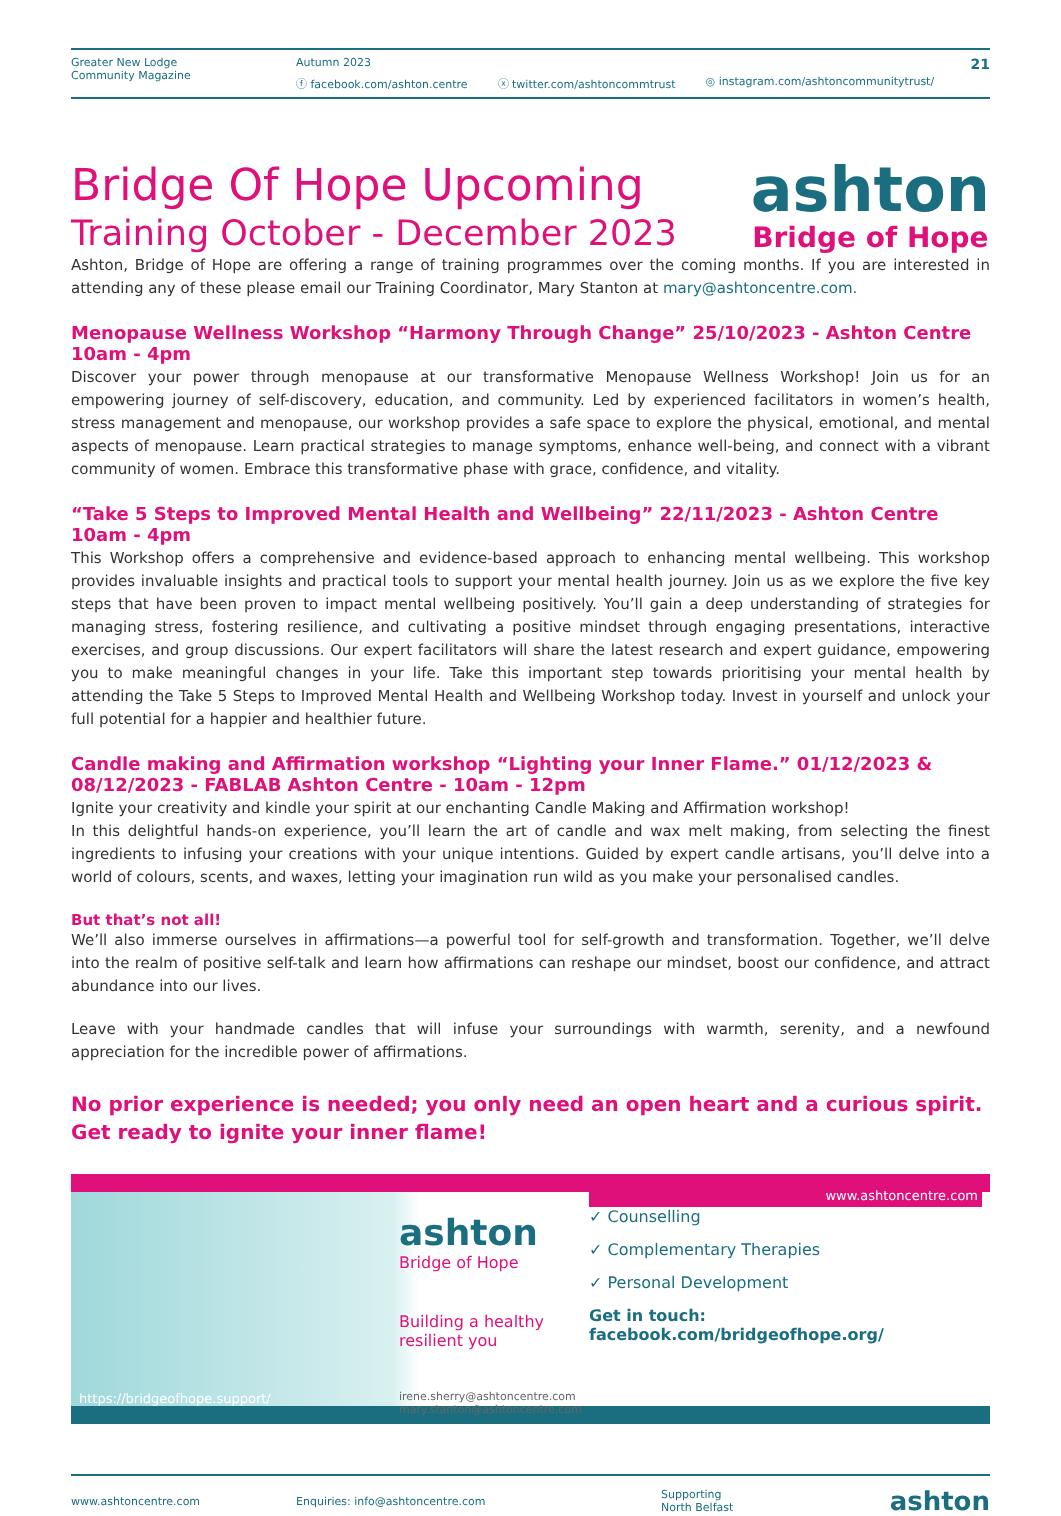Greater New Lodge
Community Magazine
Autumn 2023
ⓕ facebook.com/ashton.centre ⓧ twitter.com/ashtoncommtrust ◎ instagram.com/ashtoncommunitytrust/
21
Bridge Of Hope Upcoming
Training October - December 2023
ashton
Bridge of Hope
Ashton, Bridge of Hope are offering a range of training programmes over the coming months. If you are interested in attending any of these please email our Training Coordinator, Mary Stanton at mary@ashtoncentre.com.
Menopause Wellness Workshop “Harmony Through Change” 25/10/2023 - Ashton Centre 10am - 4pm
Discover your power through menopause at our transformative Menopause Wellness Workshop! Join us for an empowering journey of self-discovery, education, and community. Led by experienced facilitators in women’s health, stress management and menopause, our workshop provides a safe space to explore the physical, emotional, and mental aspects of menopause. Learn practical strategies to manage symptoms, enhance well-being, and connect with a vibrant community of women. Embrace this transformative phase with grace, confidence, and vitality.
“Take 5 Steps to Improved Mental Health and Wellbeing” 22/11/2023 - Ashton Centre 10am - 4pm
This Workshop offers a comprehensive and evidence-based approach to enhancing mental wellbeing. This workshop provides invaluable insights and practical tools to support your mental health journey. Join us as we explore the five key steps that have been proven to impact mental wellbeing positively. You’ll gain a deep understanding of strategies for managing stress, fostering resilience, and cultivating a positive mindset through engaging presentations, interactive exercises, and group discussions. Our expert facilitators will share the latest research and expert guidance, empowering you to make meaningful changes in your life. Take this important step towards prioritising your mental health by attending the Take 5 Steps to Improved Mental Health and Wellbeing Workshop today. Invest in yourself and unlock your full potential for a happier and healthier future.
Candle making and Affirmation workshop “Lighting your Inner Flame.” 01/12/2023 & 08/12/2023 - FABLAB Ashton Centre - 10am - 12pm
Ignite your creativity and kindle your spirit at our enchanting Candle Making and Affirmation workshop!
In this delightful hands-on experience, you’ll learn the art of candle and wax melt making, from selecting the finest ingredients to infusing your creations with your unique intentions. Guided by expert candle artisans, you’ll delve into a world of colours, scents, and waxes, letting your imagination run wild as you make your personalised candles.
But that’s not all!
We’ll also immerse ourselves in affirmations—a powerful tool for self-growth and transformation. Together, we’ll delve into the realm of positive self-talk and learn how affirmations can reshape our mindset, boost our confidence, and attract abundance into our lives.
Leave with your handmade candles that will infuse your surroundings with warmth, serenity, and a newfound appreciation for the incredible power of affirmations.
No prior experience is needed; you only need an open heart and a curious spirit.
Get ready to ignite your inner flame!
https://bridgeofhope.support/
ashton
Bridge of Hope
Building a healthy resilient you
irene.sherry@ashtoncentre.com
mary.stanton@ashtoncentre.com
www.ashtoncentre.com
✓ Counselling
✓ Complementary Therapies
✓ Personal Development
Get in touch:
facebook.com/bridgeofhope.org/
www.ashtoncentre.com Enquiries: info@ashtoncentre.com
Supporting
North Belfast
ashton